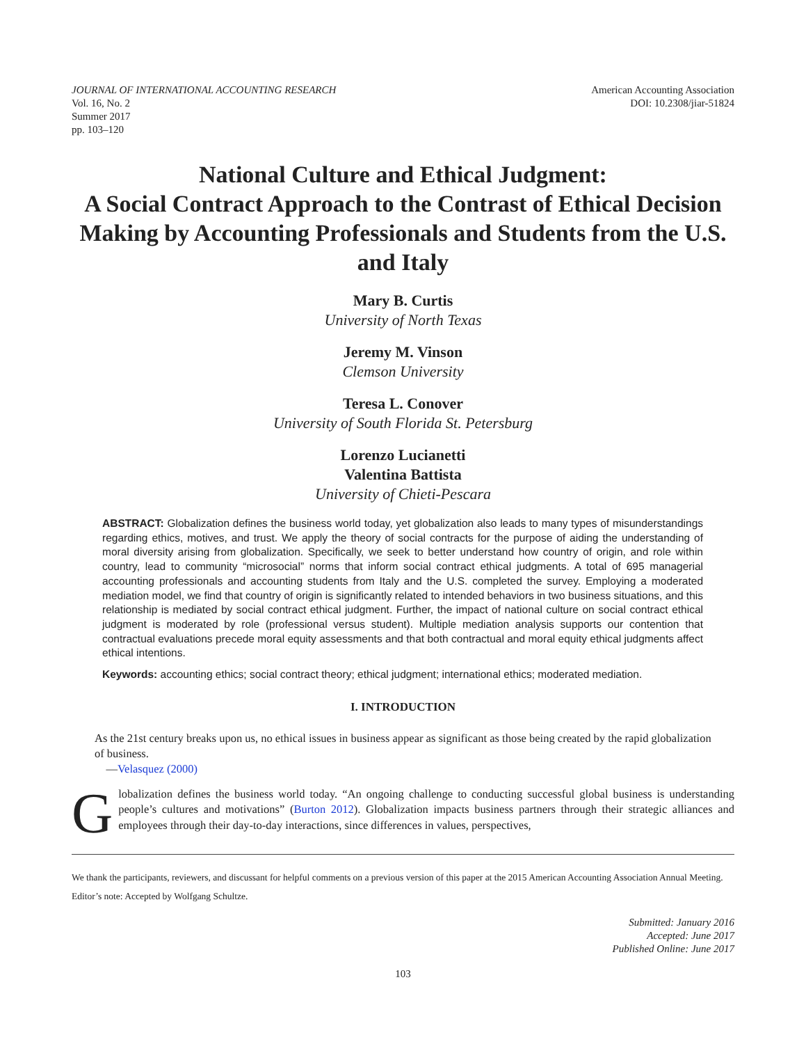JOURNAL OF INTERNATIONAL ACCOUNTING RESEARCH
Vol. 16, No. 2
Summer 2017
pp. 103–120
American Accounting Association
DOI: 10.2308/jiar-51824
National Culture and Ethical Judgment:
A Social Contract Approach to the Contrast of Ethical Decision Making by Accounting Professionals and Students from the U.S. and Italy
Mary B. Curtis
University of North Texas
Jeremy M. Vinson
Clemson University
Teresa L. Conover
University of South Florida St. Petersburg
Lorenzo Lucianetti
Valentina Battista
University of Chieti-Pescara
ABSTRACT: Globalization defines the business world today, yet globalization also leads to many types of misunderstandings regarding ethics, motives, and trust. We apply the theory of social contracts for the purpose of aiding the understanding of moral diversity arising from globalization. Specifically, we seek to better understand how country of origin, and role within country, lead to community “microsocial” norms that inform social contract ethical judgments. A total of 695 managerial accounting professionals and accounting students from Italy and the U.S. completed the survey. Employing a moderated mediation model, we find that country of origin is significantly related to intended behaviors in two business situations, and this relationship is mediated by social contract ethical judgment. Further, the impact of national culture on social contract ethical judgment is moderated by role (professional versus student). Multiple mediation analysis supports our contention that contractual evaluations precede moral equity assessments and that both contractual and moral equity ethical judgments affect ethical intentions.
Keywords: accounting ethics; social contract theory; ethical judgment; international ethics; moderated mediation.
I. INTRODUCTION
As the 21st century breaks upon us, no ethical issues in business appear as significant as those being created by the rapid globalization of business.
—Velasquez (2000)
Globalization defines the business world today. “An ongoing challenge to conducting successful global business is understanding people’s cultures and motivations” (Burton 2012). Globalization impacts business partners through their strategic alliances and employees through their day-to-day interactions, since differences in values, perspectives,
We thank the participants, reviewers, and discussant for helpful comments on a previous version of this paper at the 2015 American Accounting Association Annual Meeting.
Editor’s note: Accepted by Wolfgang Schultze.
Submitted: January 2016
Accepted: June 2017
Published Online: June 2017
103